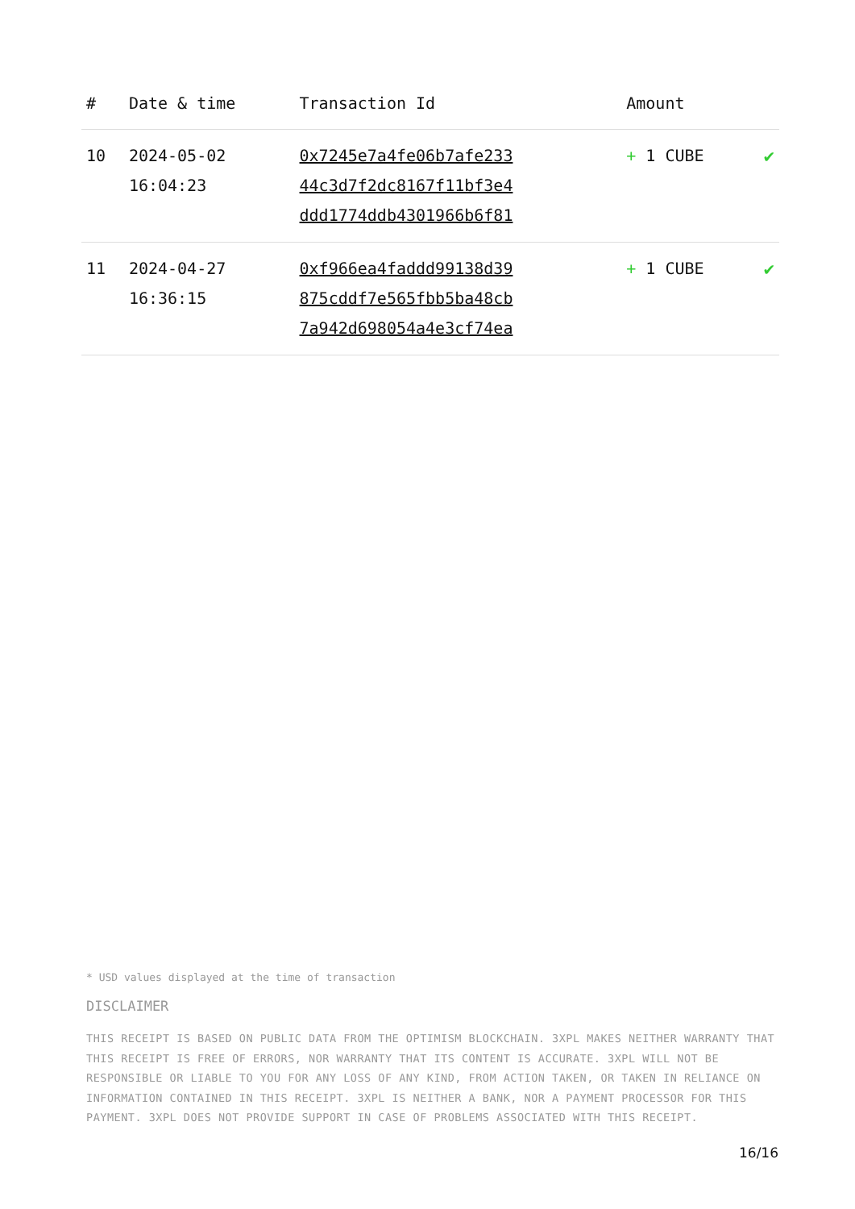| # | Date & time | Transaction Id | Amount | |
| --- | --- | --- | --- | --- |
| 10 | 2024-05-02 16:04:23 | 0x7245e7a4fe06b7afe233 44c3d7f2dc8167f11bf3e4 ddd1774ddb4301966b6f81 | + 1 CUBE | ✔ |
| 11 | 2024-04-27 16:36:15 | 0xf966ea4faddd99138d39 875cddf7e565fbb5ba48cb 7a942d698054a4e3cf74ea | + 1 CUBE | ✔ |
* USD values displayed at the time of transaction
DISCLAIMER
THIS RECEIPT IS BASED ON PUBLIC DATA FROM THE OPTIMISM BLOCKCHAIN. 3XPL MAKES NEITHER WARRANTY THAT THIS RECEIPT IS FREE OF ERRORS, NOR WARRANTY THAT ITS CONTENT IS ACCURATE. 3XPL WILL NOT BE RESPONSIBLE OR LIABLE TO YOU FOR ANY LOSS OF ANY KIND, FROM ACTION TAKEN, OR TAKEN IN RELIANCE ON INFORMATION CONTAINED IN THIS RECEIPT. 3XPL IS NEITHER A BANK, NOR A PAYMENT PROCESSOR FOR THIS PAYMENT. 3XPL DOES NOT PROVIDE SUPPORT IN CASE OF PROBLEMS ASSOCIATED WITH THIS RECEIPT.
16/16